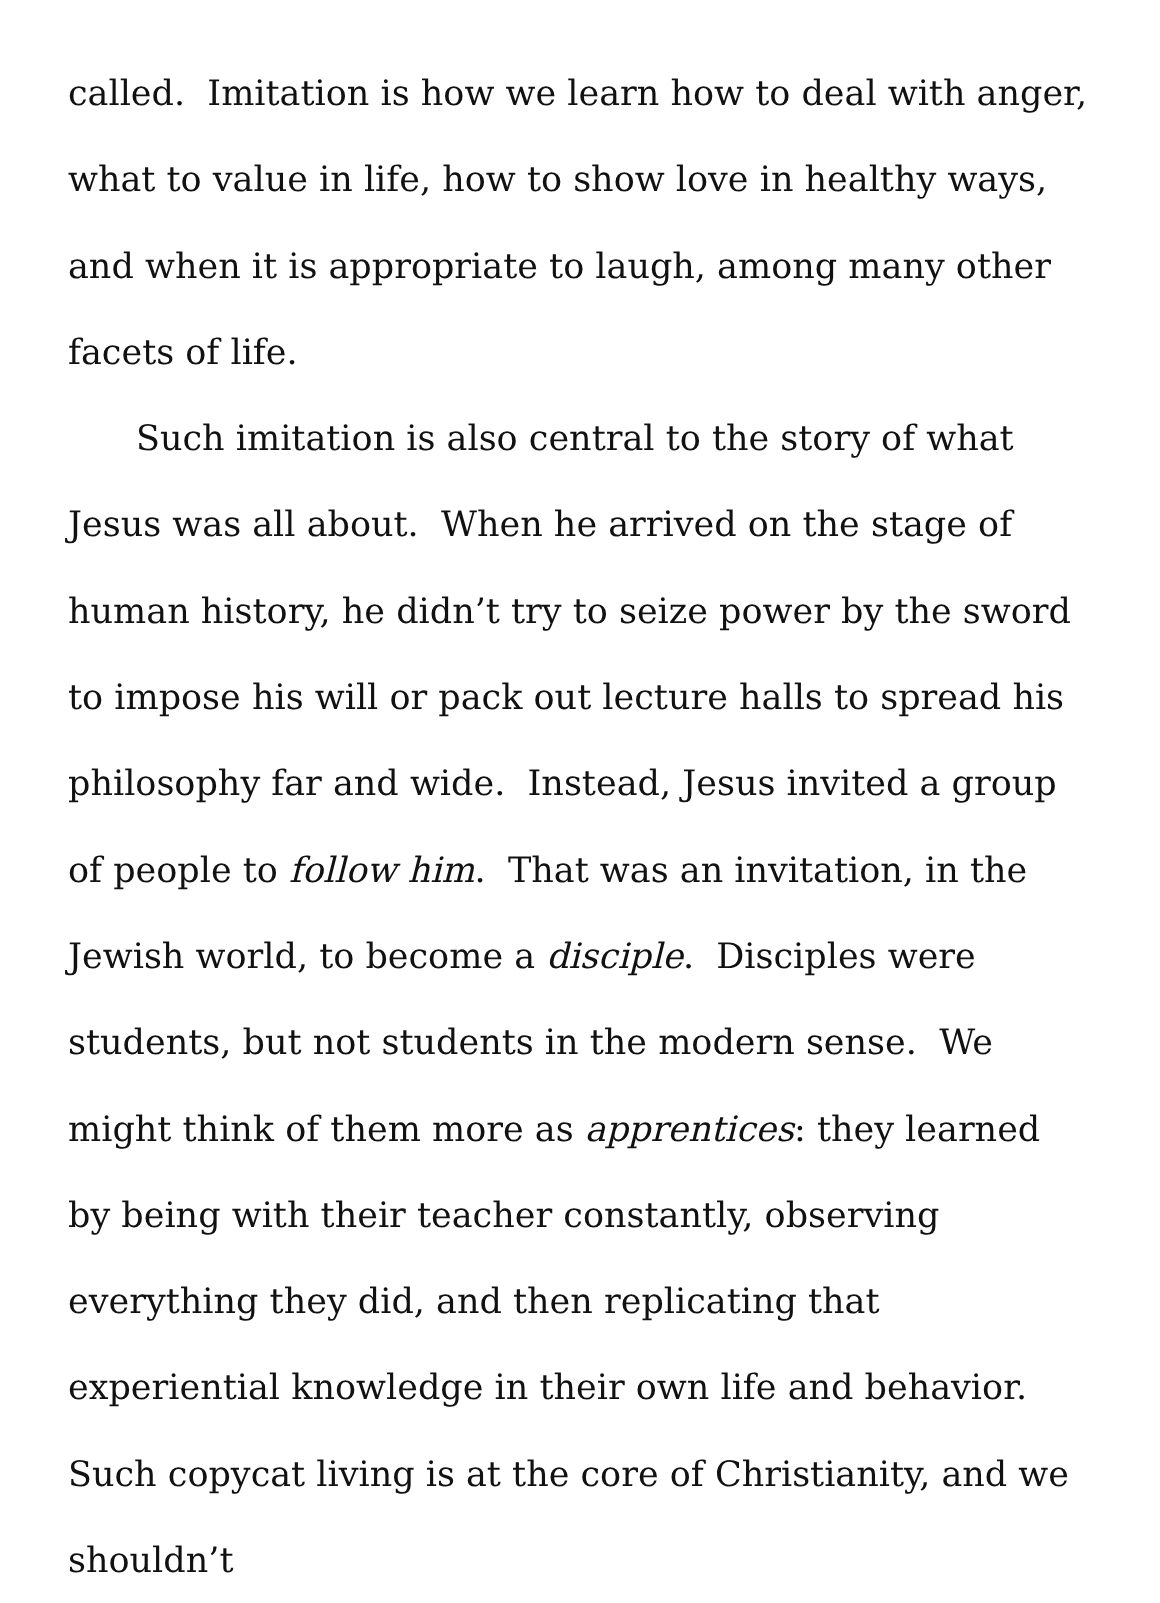called. Imitation is how we learn how to deal with anger, what to value in life, how to show love in healthy ways, and when it is appropriate to laugh, among many other facets of life.
Such imitation is also central to the story of what Jesus was all about. When he arrived on the stage of human history, he didn’t try to seize power by the sword to impose his will or pack out lecture halls to spread his philosophy far and wide. Instead, Jesus invited a group of people to follow him. That was an invitation, in the Jewish world, to become a disciple. Disciples were students, but not students in the modern sense. We might think of them more as apprentices: they learned by being with their teacher constantly, observing everything they did, and then replicating that experiential knowledge in their own life and behavior. Such copycat living is at the core of Christianity, and we shouldn’t